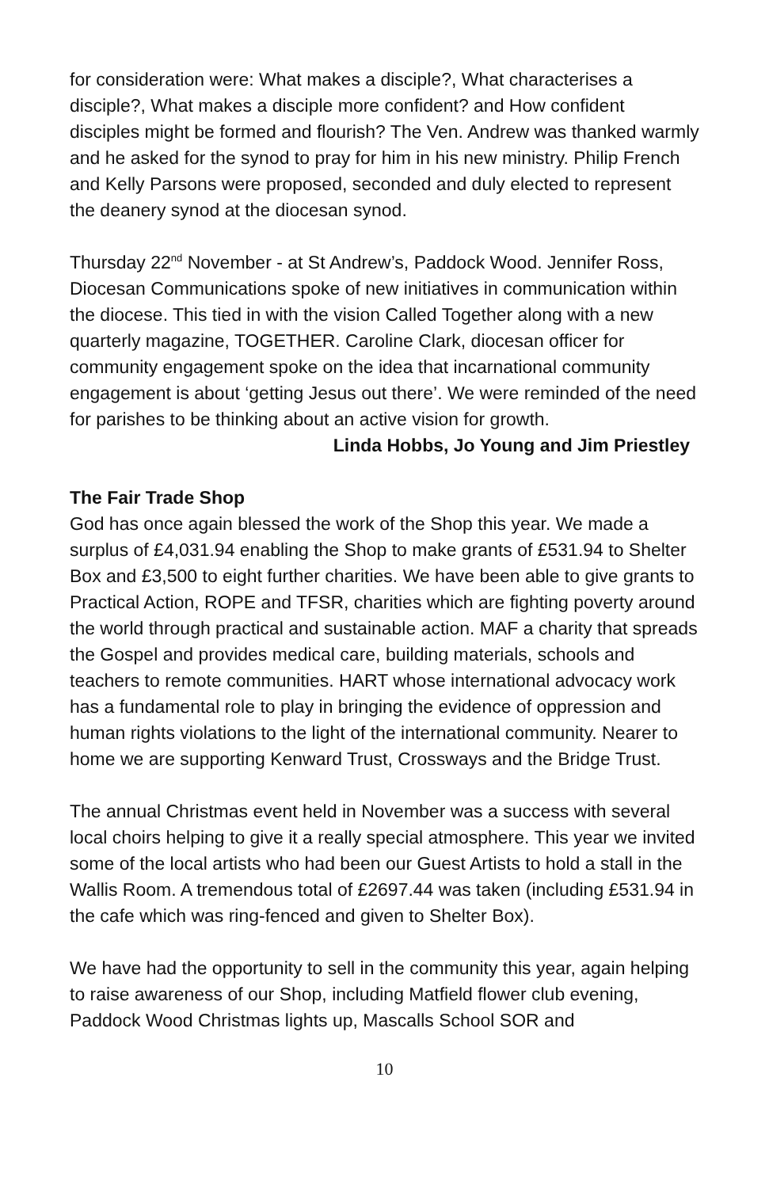for consideration were: What makes a disciple?, What characterises a disciple?, What makes a disciple more confident? and How confident disciples might be formed and flourish? The Ven. Andrew was thanked warmly and he asked for the synod to pray for him in his new ministry. Philip French and Kelly Parsons were proposed, seconded and duly elected to represent the deanery synod at the diocesan synod.
Thursday 22<sup>nd</sup> November - at St Andrew’s, Paddock Wood. Jennifer Ross, Diocesan Communications spoke of new initiatives in communication within the diocese. This tied in with the vision Called Together along with a new quarterly magazine, TOGETHER. Caroline Clark, diocesan officer for community engagement spoke on the idea that incarnational community engagement is about ‘getting Jesus out there’. We were reminded of the need for parishes to be thinking about an active vision for growth.
Linda Hobbs, Jo Young and Jim Priestley
The Fair Trade Shop
God has once again blessed the work of the Shop this year. We made a surplus of £4,031.94 enabling the Shop to make grants of £531.94 to Shelter Box and £3,500 to eight further charities. We have been able to give grants to Practical Action, ROPE and TFSR, charities which are fighting poverty around the world through practical and sustainable action. MAF a charity that spreads the Gospel and provides medical care, building materials, schools and teachers to remote communities. HART whose international advocacy work has a fundamental role to play in bringing the evidence of oppression and human rights violations to the light of the international community. Nearer to home we are supporting Kenward Trust, Crossways and the Bridge Trust.
The annual Christmas event held in November was a success with several local choirs helping to give it a really special atmosphere. This year we invited some of the local artists who had been our Guest Artists to hold a stall in the Wallis Room. A tremendous total of £2697.44 was taken (including £531.94 in the cafe which was ring-fenced and given to Shelter Box).
We have had the opportunity to sell in the community this year, again helping to raise awareness of our Shop, including Matfield flower club evening, Paddock Wood Christmas lights up, Mascalls School SOR and
10